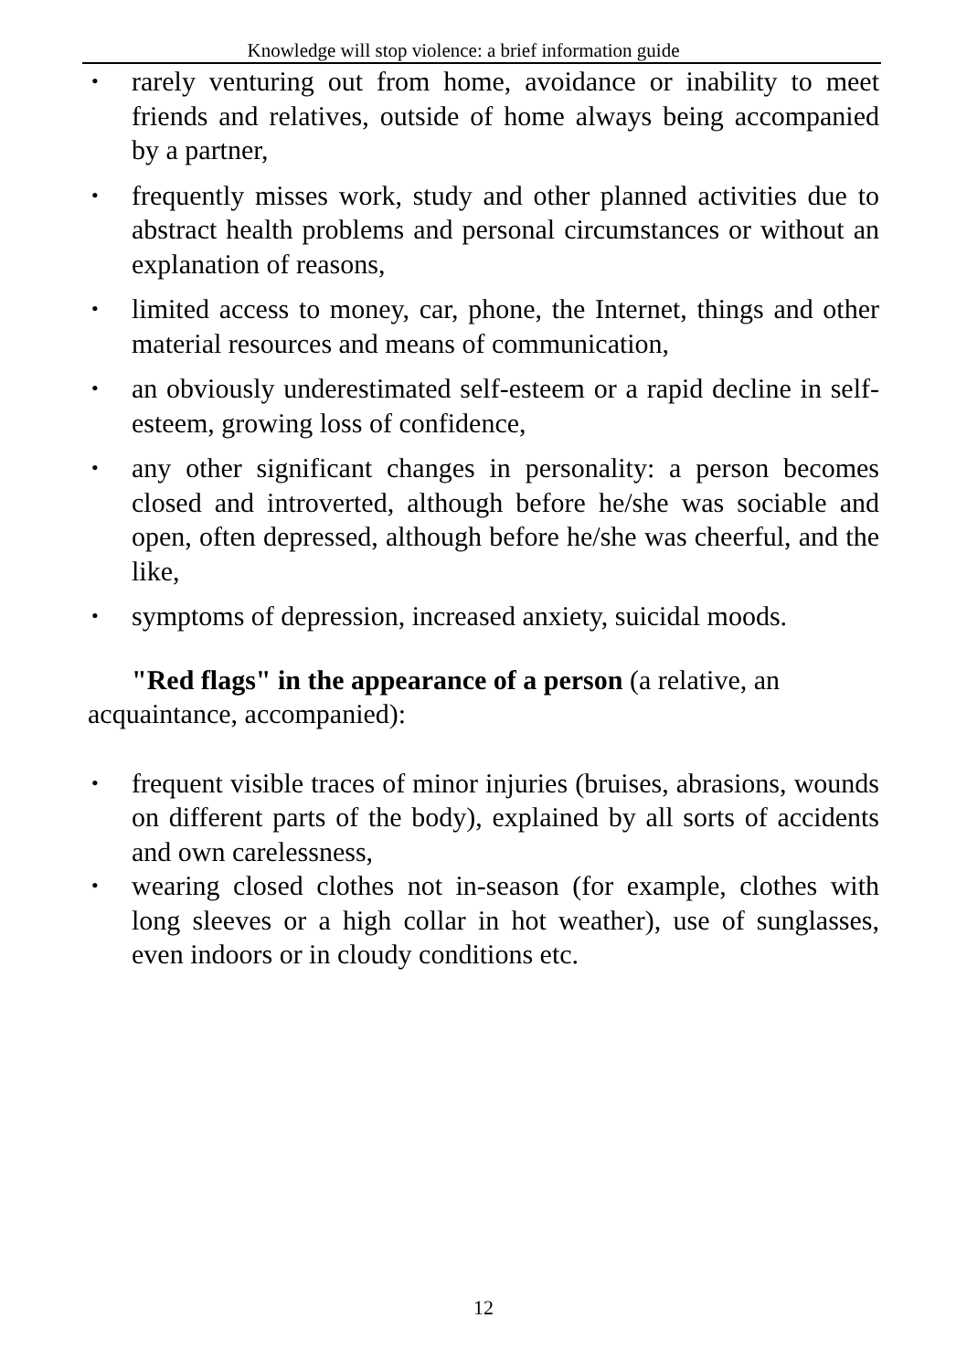Knowledge will stop violence: a brief information guide
• rarely venturing out from home, avoidance or inability to meet friends and relatives, outside of home always being accompanied by a partner,
• frequently misses work, study and other planned activities due to abstract health problems and personal circumstances or without an explanation of reasons,
• limited access to money, car, phone, the Internet, things and other material resources and means of communication,
• an obviously underestimated self-esteem or a rapid decline in self-esteem, growing loss of confidence,
• any other significant changes in personality: a person becomes closed and introverted, although before he/she was sociable and open, often depressed, although before he/she was cheerful, and the like,
• symptoms of depression, increased anxiety, suicidal moods.
"Red flags" in the appearance of a person (a relative, an acquaintance, accompanied):
• frequent visible traces of minor injuries (bruises, abrasions, wounds on different parts of the body), explained by all sorts of accidents and own carelessness,
• wearing closed clothes not in-season (for example, clothes with long sleeves or a high collar in hot weather), use of sunglasses, even indoors or in cloudy conditions etc.
12